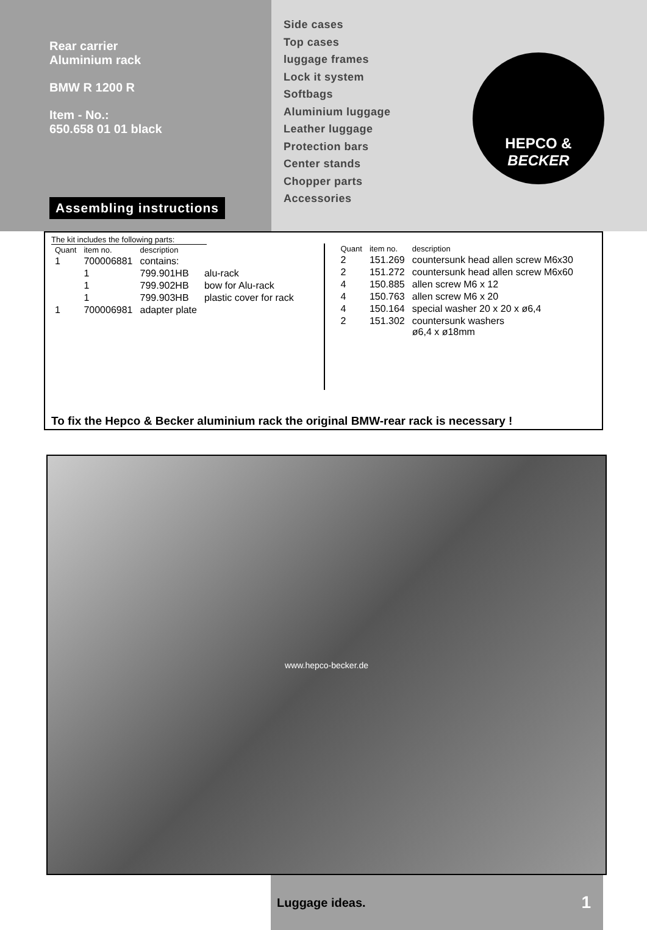Rear carrier
Aluminium rack
BMW R 1200 R
Item - No.:
650.658 01 01 black
Assembling instructions
Side cases
Top cases
luggage frames
Lock it system
Softbags
Aluminium luggage
Leather luggage
Protection bars
Center stands
Chopper parts
Accessories
HEPCO &
BECKER
The kit includes the following parts:
| Quant | item no. | description | |
| --- | --- | --- | --- |
| 1 | 700006881 | contains: | |
| | 1 | 799.901HB | alu-rack |
| | 1 | 799.902HB | bow for Alu-rack |
| | 1 | 799.903HB | plastic cover for rack |
| 1 | 700006981 | adapter plate | |
| Quant | item no. | description |
| --- | --- | --- |
| 2 | 151.269 | countersunk head allen screw M6x30 |
| 2 | 151.272 | countersunk head allen screw M6x60 |
| 4 | 150.885 | allen screw M6 x 12 |
| 4 | 150.763 | allen screw M6 x 20 |
| 4 | 150.164 | special washer 20 x 20 x ø6,4 |
| 2 | 151.302 | countersunk washers ø6,4 x ø18mm |
To fix the Hepco & Becker aluminium rack the original BMW-rear rack is necessary !
www.hepco-becker.de
Luggage ideas. 1